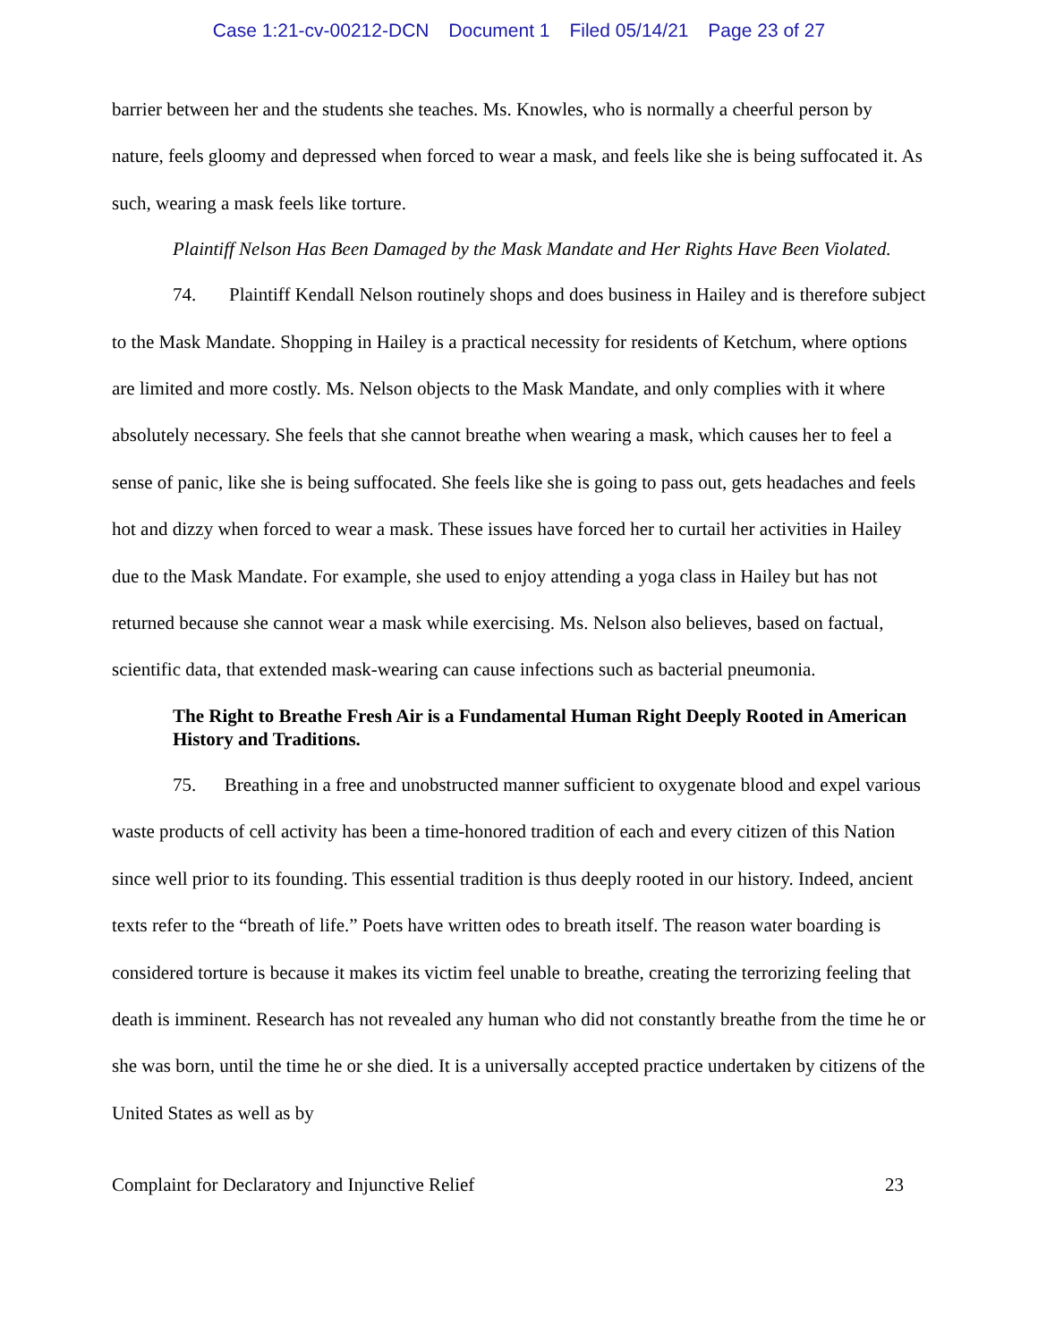Case 1:21-cv-00212-DCN Document 1 Filed 05/14/21 Page 23 of 27
barrier between her and the students she teaches. Ms. Knowles, who is normally a cheerful person by nature, feels gloomy and depressed when forced to wear a mask, and feels like she is being suffocated it. As such, wearing a mask feels like torture.
Plaintiff Nelson Has Been Damaged by the Mask Mandate and Her Rights Have Been Violated.
74. Plaintiff Kendall Nelson routinely shops and does business in Hailey and is therefore subject to the Mask Mandate. Shopping in Hailey is a practical necessity for residents of Ketchum, where options are limited and more costly. Ms. Nelson objects to the Mask Mandate, and only complies with it where absolutely necessary. She feels that she cannot breathe when wearing a mask, which causes her to feel a sense of panic, like she is being suffocated. She feels like she is going to pass out, gets headaches and feels hot and dizzy when forced to wear a mask. These issues have forced her to curtail her activities in Hailey due to the Mask Mandate. For example, she used to enjoy attending a yoga class in Hailey but has not returned because she cannot wear a mask while exercising. Ms. Nelson also believes, based on factual, scientific data, that extended mask-wearing can cause infections such as bacterial pneumonia.
The Right to Breathe Fresh Air is a Fundamental Human Right Deeply Rooted in American History and Traditions.
75. Breathing in a free and unobstructed manner sufficient to oxygenate blood and expel various waste products of cell activity has been a time-honored tradition of each and every citizen of this Nation since well prior to its founding. This essential tradition is thus deeply rooted in our history. Indeed, ancient texts refer to the “breath of life.” Poets have written odes to breath itself. The reason water boarding is considered torture is because it makes its victim feel unable to breathe, creating the terrorizing feeling that death is imminent. Research has not revealed any human who did not constantly breathe from the time he or she was born, until the time he or she died. It is a universally accepted practice undertaken by citizens of the United States as well as by
Complaint for Declaratory and Injunctive Relief 23